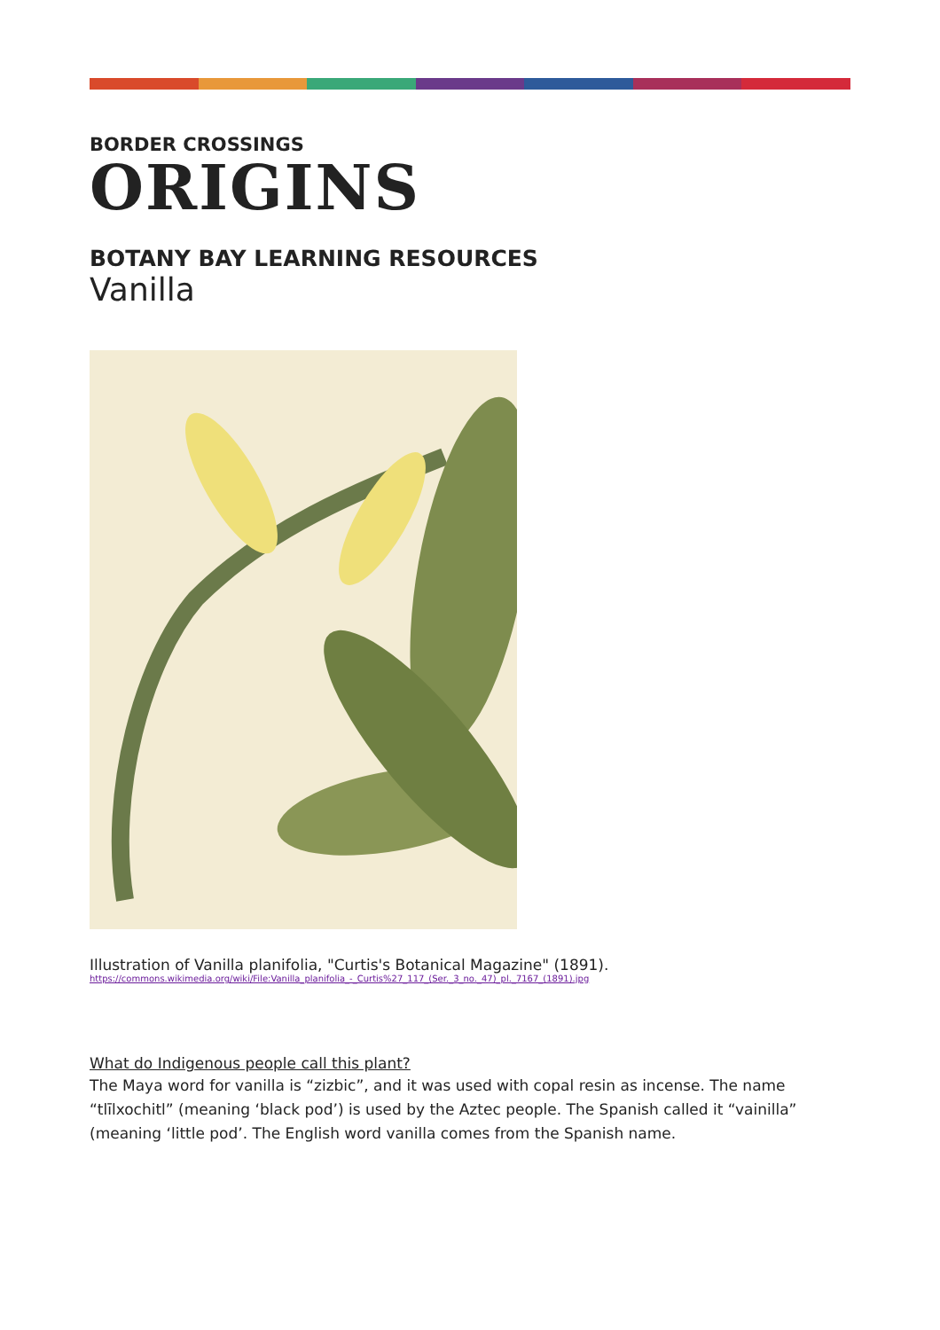BORDER CROSSINGS
ORIGINS
BOTANY BAY LEARNING RESOURCES
Vanilla
Illustration of Vanilla planifolia, "Curtis's Botanical Magazine" (1891).
https://commons.wikimedia.org/wiki/File:Vanilla_planifolia_-_Curtis%27_117_(Ser._3_no._47)_pl._7167_(1891).jpg
What do Indigenous people call this plant?
The Maya word for vanilla is “zizbic”, and it was used with copal resin as incense. The name “tlīlxochitl” (meaning ‘black pod’) is used by the Aztec people. The Spanish called it “vainilla” (meaning ‘little pod’. The English word vanilla comes from the Spanish name.